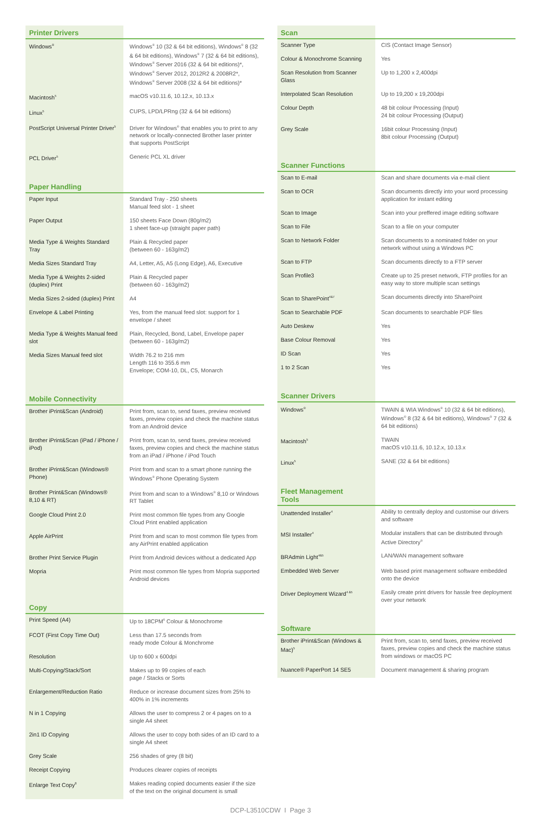| Printer Drivers | |
| --- | --- |
| Windows<sup>®</sup> | Windows<sup>®</sup> 10 (32 & 64 bit editions), Windows<sup>®</sup> 8 (32 & 64 bit editions), Windows<sup>®</sup> 7 (32 & 64 bit editions), Windows<sup>®</sup> Server 2016 (32 & 64 bit editions)*, Windows<sup>®</sup> Server 2012, 2012R2 & 2008R2*, Windows<sup>®</sup> Server 2008 (32 & 64 bit editions)* |
| Macintosh<sup>5</sup> | macOS v10.11.6, 10.12.x, 10.13.x |
| Linux<sup>5</sup> | CUPS, LPD/LPRng (32 & 64 bit editions) |
| PostScript Universal Printer Driver<sup>5</sup> | Driver for Windows<sup>®</sup> that enables you to print to any network or locally-connected Brother laser printer that supports PostScript |
| PCL Driver<sup>5</sup> | Generic PCL XL driver |
| Paper Handling | |
| Paper Input | Standard Tray - 250 sheets Manual feed slot - 1 sheet |
| Paper Output | 150 sheets Face Down (80g/m2) 1 sheet face-up (straight paper path) |
| Media Type & Weights Standard Tray | Plain & Recycled paper (between 60 - 163g/m2) |
| Media Sizes Standard Tray | A4, Letter, A5, A5 (Long Edge), A6, Executive |
| Media Type & Weights 2-sided (duplex) Print | Plain & Recycled paper (between 60 - 163g/m2) |
| Media Sizes 2-sided (duplex) Print | A4 |
| Envelope & Label Printing | Yes, from the manual feed slot: support for 1 envelope / sheet |
| Media Type & Weights Manual feed slot | Plain, Recycled, Bond, Label, Envelope paper (between 60 - 163g/m2) |
| Media Sizes Manual feed slot | Width 76.2 to 216 mm Length 116 to 355.6 mm Envelope; COM-10, DL, C5, Monarch |
| Mobile Connectivity | |
| Brother iPrint&Scan (Android) | Print from, scan to, send faxes, preview received faxes, preview copies and check the machine status from an Android device |
| Brother iPrint&Scan (iPad / iPhone / iPod) | Print from, scan to, send faxes, preview received faxes, preview copies and check the machine status from an iPad / iPhone / iPod Touch |
| Brother iPrint&Scan (Windows® Phone) | Print from and scan to a smart phone running the Windows<sup>®</sup> Phone Operating System |
| Brother Print&Scan (Windows® 8,10 & RT) | Print from and scan to a Windows<sup>®</sup> 8,10 or Windows RT Tablet |
| Google Cloud Print 2.0 | Print most common file types from any Google Cloud Print enabled application |
| Apple AirPrint | Print from and scan to most common file types from any AirPrint enabled application |
| Brother Print Service Plugin | Print from Android devices without a dedicated App |
| Mopria | Print most common file types from Mopria supported Android devices |
| Copy | |
| Print Speed (A4) | Up to 18CPM<sup>6</sup> Colour & Monochrome |
| FCOT (First Copy Time Out) | Less than 17.5 seconds from ready mode Colour & Monchrome |
| Resolution | Up to 600 x 600dpi |
| Multi-Copying/Stack/Sort | Makes up to 99 copies of each page / Stacks or Sorts |
| Enlargement/Reduction Ratio | Reduce or increase document sizes from 25% to 400% in 1% increments |
| N in 1 Copying | Allows the user to compress 2 or 4 pages on to a single A4 sheet |
| 2in1 ID Copying | Allows the user to copy both sides of an ID card to a single A4 sheet |
| Grey Scale | 256 shades of grey (8 bit) |
| Receipt Copying | Produces clearer copies of receipts |
| Enlarge Text Copy<sup>8</sup> | Makes reading copied documents easier if the size of the text on the original document is small |
| Scan | |
| --- | --- |
| Scanner Type | CIS (Contact Image Sensor) |
| Colour & Monochrome Scanning | Yes |
| Scan Resolution from Scanner Glass | Up to 1,200 x 2,400dpi |
| Interpolated Scan Resolution | Up to 19,200 x 19,200dpi |
| Colour Depth | 48 bit colour Processing (Input) 24 bit colour Processing (Output) |
| Grey Scale | 16bit colour Processing (Input) 8bit colour Processing (Output) |
| Scanner Functions | |
| Scan to E-mail | Scan and share documents via e-mail client |
| Scan to OCR | Scan documents directly into your word processing application for instant editing |
| Scan to Image | Scan into your preffered image editing software |
| Scan to File | Scan to a file on your computer |
| Scan to Network Folder | Scan documents to a nominated folder on your network without using a Windows PC |
| Scan to FTP | Scan documents directly to a FTP server |
| Scan Profile3 | Create up to 25 preset network, FTP profiles for an easy way to store multiple scan settings |
| Scan to SharePoint<sup>4&7</sup> | Scan documents directly into SharePoint |
| Scan to Searchable PDF | Scan documents to searchable PDF files |
| Auto Deskew | Yes |
| Base Colour Removal | Yes |
| ID Scan | Yes |
| 1 to 2 Scan | Yes |
| Scanner Drivers | |
| Windows<sup>®</sup> | TWAIN & WIA Windows<sup>®</sup> 10 (32 & 64 bit editions), Windows<sup>®</sup> 8 (32 & 64 bit editions), Windows<sup>®</sup> 7 (32 & 64 bit editions) |
| Macintosh<sup>5</sup> | TWAIN macOS v10.11.6, 10.12.x, 10.13.x |
| Linux<sup>5</sup> | SANE (32 & 64 bit editions) |
| Fleet Management Tools | |
| Unattended Installer<sup>4</sup> | Ability to centrally deploy and customise our drivers and software |
| MSI Installer<sup>4</sup> | Modular installers that can be distributed through Active Directory<sup>®</sup> |
| BRAdmin Light<sup>4&5</sup> | LAN/WAN management software |
| Embedded Web Server | Web based print management software embedded onto the device |
| Driver Deployment Wizard<sup>4 &5</sup> | Easily create print drivers for hassle free deployment over your network |
| Software | |
| Brother iPrint&Scan (Windows & Mac)<sup>5</sup> | Print from, scan to, send faxes, preview received faxes, preview copies and check the machine status from windows or macOS PC |
| Nuance® PaperPort 14 SE5 | Document management & sharing program |
DCP-L3510CDW I Page 3